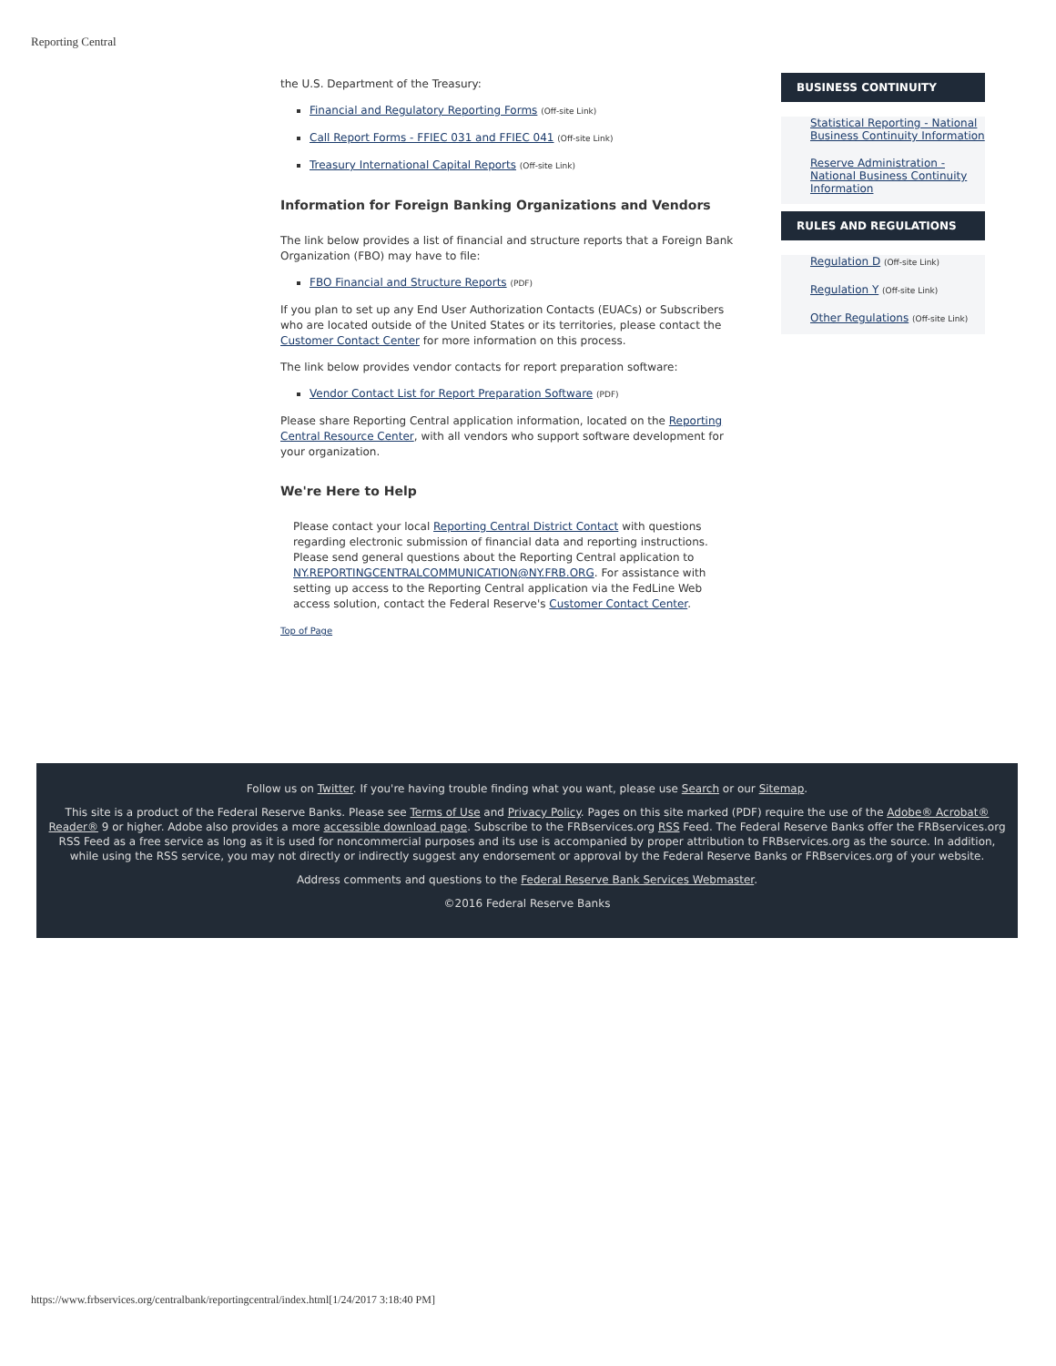Reporting Central
the U.S. Department of the Treasury:
Financial and Regulatory Reporting Forms (Off-site Link)
Call Report Forms - FFIEC 031 and FFIEC 041 (Off-site Link)
Treasury International Capital Reports (Off-site Link)
Information for Foreign Banking Organizations and Vendors
The link below provides a list of financial and structure reports that a Foreign Bank Organization (FBO) may have to file:
FBO Financial and Structure Reports (PDF)
If you plan to set up any End User Authorization Contacts (EUACs) or Subscribers who are located outside of the United States or its territories, please contact the Customer Contact Center for more information on this process.
The link below provides vendor contacts for report preparation software:
Vendor Contact List for Report Preparation Software (PDF)
Please share Reporting Central application information, located on the Reporting Central Resource Center, with all vendors who support software development for your organization.
We're Here to Help
Please contact your local Reporting Central District Contact with questions regarding electronic submission of financial data and reporting instructions. Please send general questions about the Reporting Central application to NY.REPORTINGCENTRALCOMMUNICATION@NY.FRB.ORG. For assistance with setting up access to the Reporting Central application via the FedLine Web access solution, contact the Federal Reserve's Customer Contact Center.
Top of Page
BUSINESS CONTINUITY
Statistical Reporting - National Business Continuity Information
Reserve Administration - National Business Continuity Information
RULES AND REGULATIONS
Regulation D (Off-site Link)
Regulation Y (Off-site Link)
Other Regulations (Off-site Link)
Follow us on Twitter. If you're having trouble finding what you want, please use Search or our Sitemap.
This site is a product of the Federal Reserve Banks. Please see Terms of Use and Privacy Policy. Pages on this site marked (PDF) require the use of the Adobe® Acrobat® Reader® 9 or higher. Adobe also provides a more accessible download page. Subscribe to the FRBservices.org RSS Feed. The Federal Reserve Banks offer the FRBservices.org RSS Feed as a free service as long as it is used for noncommercial purposes and its use is accompanied by proper attribution to FRBservices.org as the source. In addition, while using the RSS service, you may not directly or indirectly suggest any endorsement or approval by the Federal Reserve Banks or FRBservices.org of your website.
Address comments and questions to the Federal Reserve Bank Services Webmaster.
©2016 Federal Reserve Banks
https://www.frbservices.org/centralbank/reportingcentral/index.html[1/24/2017 3:18:40 PM]